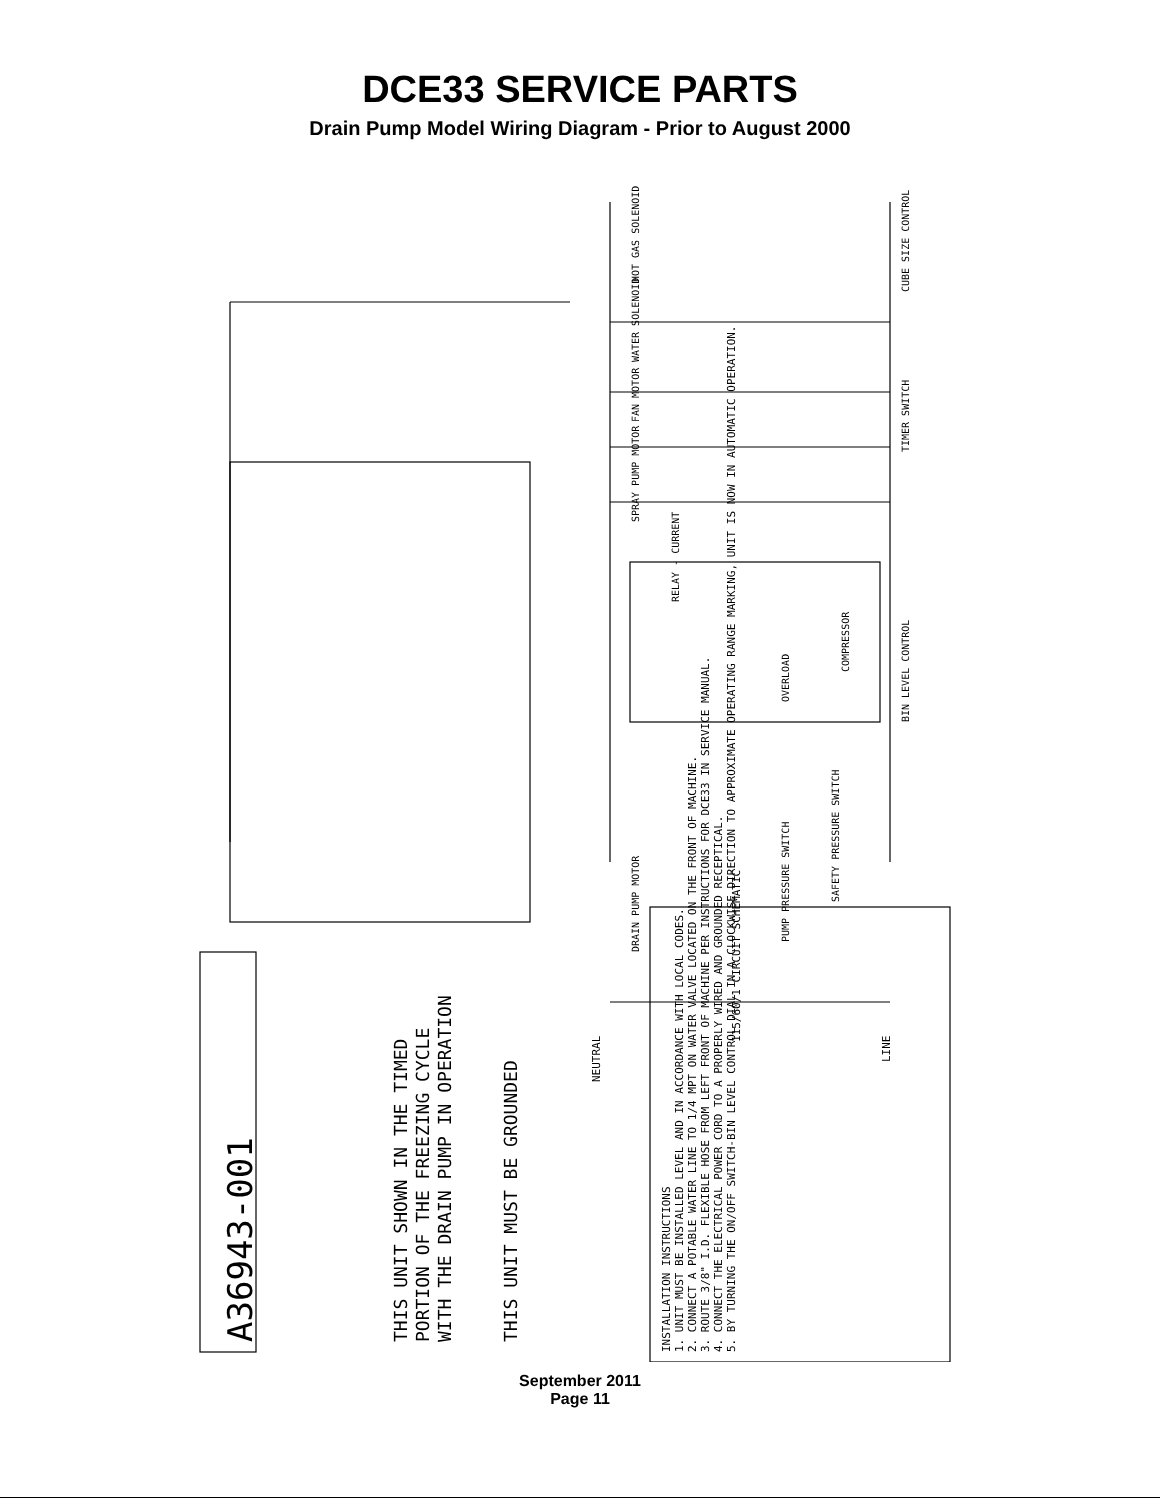DCE33 SERVICE PARTS
Drain Pump Model Wiring Diagram - Prior to August 2000
A36943-001 THIS UNIT SHOWN IN THE TIMED PORTION OF THE FREEZING CYCLE WITH THE DRAIN PUMP IN OPERATION THIS UNIT MUST BE GROUNDED
INSTALLATION INSTRUCTIONS
1. UNIT MUST BE INSTALLED LEVEL AND IN ACCORDANCE WITH LOCAL CODES.
2. CONNECT A POTABLE WATER LINE TO 1/4 MPT ON WATER VALVE LOCATED ON THE FRONT OF MACHINE.
3. ROUTE 3/8" I.D. FLEXIBLE HOSE FROM LEFT FRONT OF MACHINE PER INSTRUCTIONS FOR DCE33 IN SERVICE MANUAL.
4. CONNECT THE ELECTRICAL POWER CORD TO A PROPERLY WIRED AND GROUNDED RECEPTICAL.
5. BY TURNING THE ON/OFF SWITCH-BIN LEVEL CONTROL DIAL IN A CLOCKWISE DIRECTION TO APPROXIMATE OPERATING RANGE MARKING, UNIT IS NOW IN AUTOMATIC OPERATION.
NEUTRAL
LINE
115/60/1 CIRCUIT SCHEMATIC
HOT GAS SOLENOID
WATER SOLENOID
FAN MOTOR
SPRAY PUMP MOTOR
DRAIN PUMP MOTOR
CUBE SIZE CONTROL
TIMER SWITCH
BIN LEVEL CONTROL
SAFETY PRESSURE SWITCH
PUMP PRESSURE SWITCH
COMPRESSOR
OVERLOAD
RELAY - CURRENT
September 2011
Page 11